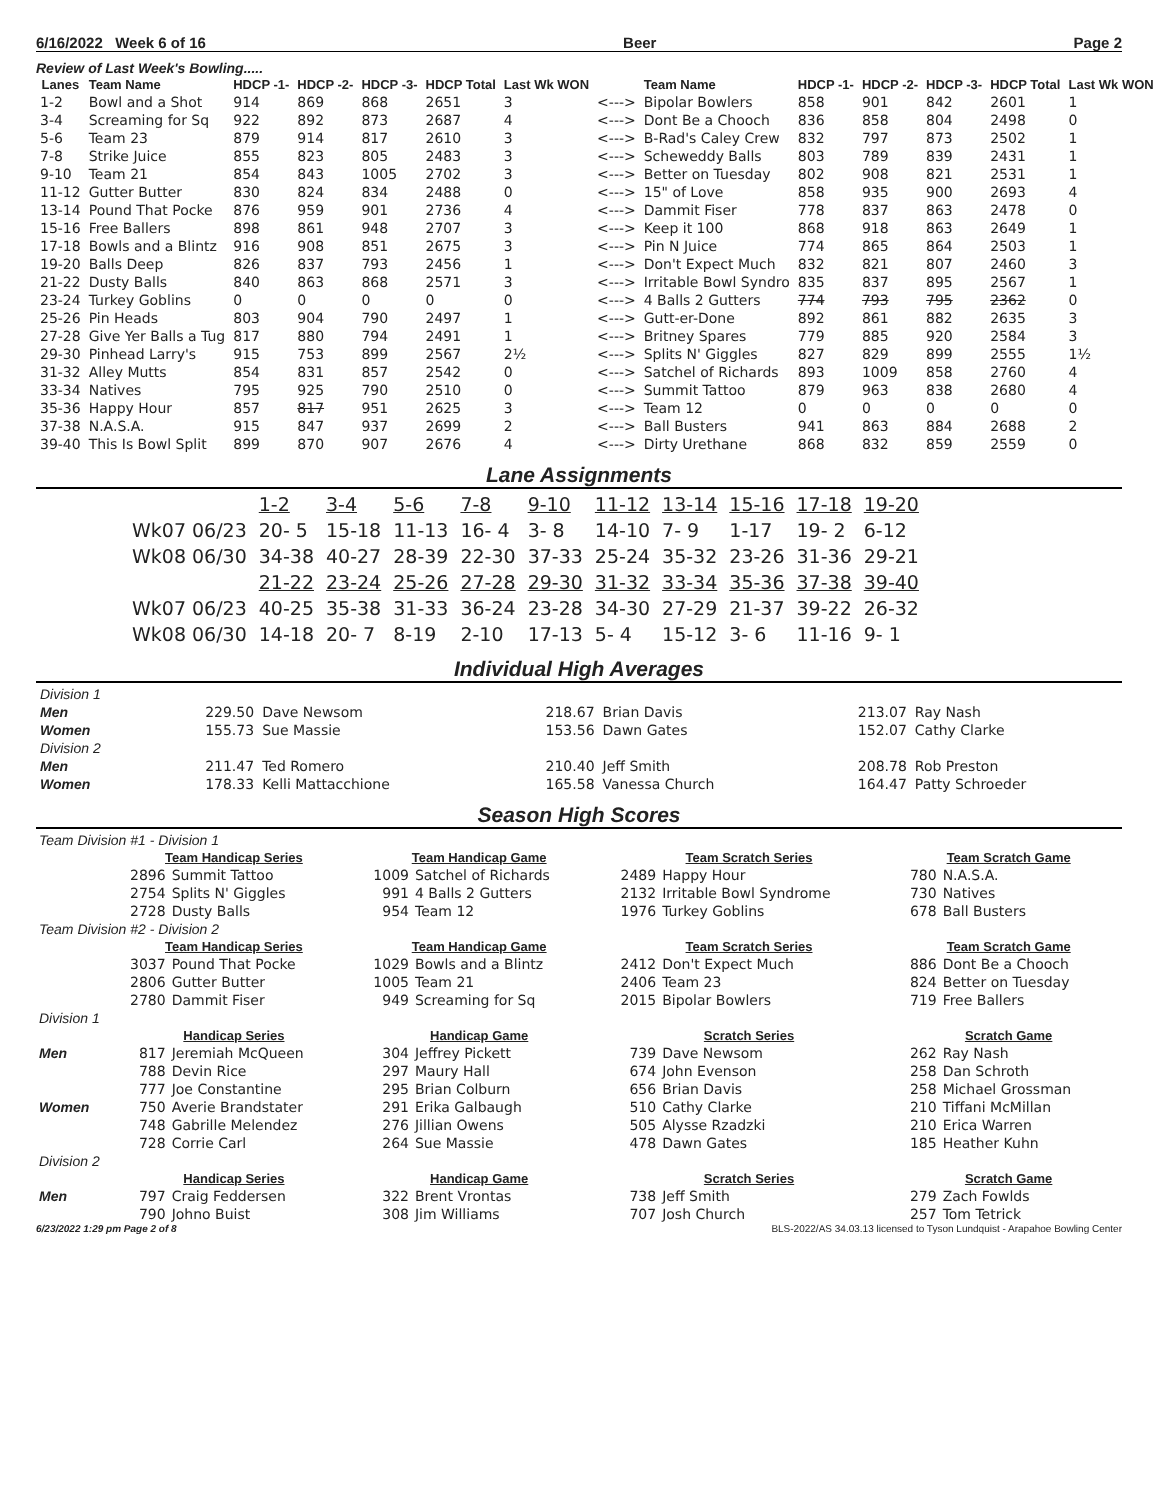6/16/2022 Week 6 of 16 Beer Page 2
Review of Last Week's Bowling.....
| Lanes | Team Name | HDCP -1- | HDCP -2- | HDCP -3- | HDCP Total | Last Wk WON | | Team Name | HDCP -1- | HDCP -2- | HDCP -3- | HDCP Total | Last Wk WON |
| --- | --- | --- | --- | --- | --- | --- | --- | --- | --- | --- | --- | --- | --- |
| 1-2 | Bowl and a Shot | 914 | 869 | 868 | 2651 | 3 | <---> | Bipolar Bowlers | 858 | 901 | 842 | 2601 | 1 |
| 3-4 | Screaming for Sq | 922 | 892 | 873 | 2687 | 4 | <---> | Dont Be a Chooch | 836 | 858 | 804 | 2498 | 0 |
| 5-6 | Team 23 | 879 | 914 | 817 | 2610 | 3 | <---> | B-Rad's Caley Crew | 832 | 797 | 873 | 2502 | 1 |
| 7-8 | Strike Juice | 855 | 823 | 805 | 2483 | 3 | <---> | Scheweddy Balls | 803 | 789 | 839 | 2431 | 1 |
| 9-10 | Team 21 | 854 | 843 | 1005 | 2702 | 3 | <---> | Better on Tuesday | 802 | 908 | 821 | 2531 | 1 |
| 11-12 | Gutter Butter | 830 | 824 | 834 | 2488 | 0 | <---> | 15" of Love | 858 | 935 | 900 | 2693 | 4 |
| 13-14 | Pound That Pocke | 876 | 959 | 901 | 2736 | 4 | <---> | Dammit Fiser | 778 | 837 | 863 | 2478 | 0 |
| 15-16 | Free Ballers | 898 | 861 | 948 | 2707 | 3 | <---> | Keep it 100 | 868 | 918 | 863 | 2649 | 1 |
| 17-18 | Bowls and a Blintz | 916 | 908 | 851 | 2675 | 3 | <---> | Pin N Juice | 774 | 865 | 864 | 2503 | 1 |
| 19-20 | Balls Deep | 826 | 837 | 793 | 2456 | 1 | <---> | Don't Expect Much | 832 | 821 | 807 | 2460 | 3 |
| 21-22 | Dusty Balls | 840 | 863 | 868 | 2571 | 3 | <---> | Irritable Bowl Syndro | 835 | 837 | 895 | 2567 | 1 |
| 23-24 | Turkey Goblins | 0 | 0 | 0 | 0 | 0 | <---> | 4 Balls 2 Gutters | 774 | 793 | 795 | 2362 | 0 |
| 25-26 | Pin Heads | 803 | 904 | 790 | 2497 | 1 | <---> | Gutt-er-Done | 892 | 861 | 882 | 2635 | 3 |
| 27-28 | Give Yer Balls a Tug | 817 | 880 | 794 | 2491 | 1 | <---> | Britney Spares | 779 | 885 | 920 | 2584 | 3 |
| 29-30 | Pinhead Larry's | 915 | 753 | 899 | 2567 | 2½ | <---> | Splits N' Giggles | 827 | 829 | 899 | 2555 | 1½ |
| 31-32 | Alley Mutts | 854 | 831 | 857 | 2542 | 0 | <---> | Satchel of Richards | 893 | 1009 | 858 | 2760 | 4 |
| 33-34 | Natives | 795 | 925 | 790 | 2510 | 0 | <---> | Summit Tattoo | 879 | 963 | 838 | 2680 | 4 |
| 35-36 | Happy Hour | 857 | 817 | 951 | 2625 | 3 | <---> | Team 12 | 0 | 0 | 0 | 0 | 0 |
| 37-38 | N.A.S.A. | 915 | 847 | 937 | 2699 | 2 | <---> | Ball Busters | 941 | 863 | 884 | 2688 | 2 |
| 39-40 | This Is Bowl Split | 899 | 870 | 907 | 2676 | 4 | <---> | Dirty Urethane | 868 | 832 | 859 | 2559 | 0 |
Lane Assignments
| | 1-2 | 3-4 | 5-6 | 7-8 | 9-10 | 11-12 | 13-14 | 15-16 | 17-18 | 19-20 |
| Wk07 06/23 | 20- 5 | 15-18 | 11-13 | 16- 4 | 3- 8 | 14-10 | 7- 9 | 1-17 | 19- 2 | 6-12 |
| Wk08 06/30 | 34-38 | 40-27 | 28-39 | 22-30 | 37-33 | 25-24 | 35-32 | 23-26 | 31-36 | 29-21 |
| | 21-22 | 23-24 | 25-26 | 27-28 | 29-30 | 31-32 | 33-34 | 35-36 | 37-38 | 39-40 |
| Wk07 06/23 | 40-25 | 35-38 | 31-33 | 36-24 | 23-28 | 34-30 | 27-29 | 21-37 | 39-22 | 26-32 |
| Wk08 06/30 | 14-18 | 20- 7 | 8-19 | 2-10 | 17-13 | 5- 4 | 15-12 | 3- 6 | 11-16 | 9- 1 |
Individual High Averages
| Division 1 | | | | | | |
| Men | 229.50 | Dave Newsom | 218.67 | Brian Davis | 213.07 | Ray Nash |
| Women | 155.73 | Sue Massie | 153.56 | Dawn Gates | 152.07 | Cathy Clarke |
| Division 2 | | | | | | |
| Men | 211.47 | Ted Romero | 210.40 | Jeff Smith | 208.78 | Rob Preston |
| Women | 178.33 | Kelli Mattacchione | 165.58 | Vanessa Church | 164.47 | Patty Schroeder |
Season High Scores
| Team Division #1 - Division 1 | | | | | | | | |
| | Team Handicap Series | | Team Handicap Game | | Team Scratch Series | | Team Scratch Game | |
| | 2896 | Summit Tattoo | 1009 | Satchel of Richards | 2489 | Happy Hour | 780 | N.A.S.A. |
| | 2754 | Splits N' Giggles | 991 | 4 Balls 2 Gutters | 2132 | Irritable Bowl Syndrome | 730 | Natives |
| | 2728 | Dusty Balls | 954 | Team 12 | 1976 | Turkey Goblins | 678 | Ball Busters |
| Team Division #2 - Division 2 | | | | | | | | |
| | Team Handicap Series | | Team Handicap Game | | Team Scratch Series | | Team Scratch Game | |
| | 3037 | Pound That Pocke | 1029 | Bowls and a Blintz | 2412 | Don't Expect Much | 886 | Dont Be a Chooch |
| | 2806 | Gutter Butter | 1005 | Team 21 | 2406 | Team 23 | 824 | Better on Tuesday |
| | 2780 | Dammit Fiser | 949 | Screaming for Sq | 2015 | Bipolar Bowlers | 719 | Free Ballers |
| Division 1 | | | | | | | | |
| | Handicap Series | | Handicap Game | | Scratch Series | | Scratch Game | |
| Men | 817 | Jeremiah McQueen | 304 | Jeffrey Pickett | 739 | Dave Newsom | 262 | Ray Nash |
| | 788 | Devin Rice | 297 | Maury Hall | 674 | John Evenson | 258 | Dan Schroth |
| | 777 | Joe Constantine | 295 | Brian Colburn | 656 | Brian Davis | 258 | Michael Grossman |
| Women | 750 | Averie Brandstater | 291 | Erika Galbaugh | 510 | Cathy Clarke | 210 | Tiffani McMillan |
| | 748 | Gabrille Melendez | 276 | Jillian Owens | 505 | Alysse Rzadzki | 210 | Erica Warren |
| | 728 | Corrie Carl | 264 | Sue Massie | 478 | Dawn Gates | 185 | Heather Kuhn |
| Division 2 | | | | | | | | |
| | Handicap Series | | Handicap Game | | Scratch Series | | Scratch Game | |
| Men | 797 | Craig Feddersen | 322 | Brent Vrontas | 738 | Jeff Smith | 279 | Zach Fowlds |
| | 790 | Johno Buist | 308 | Jim Williams | 707 | Josh Church | 257 | Tom Tetrick |
6/23/2022 1:29 pm Page 2 of 8 BLS-2022/AS 34.03.13 licensed to Tyson Lundquist - Arapahoe Bowling Center